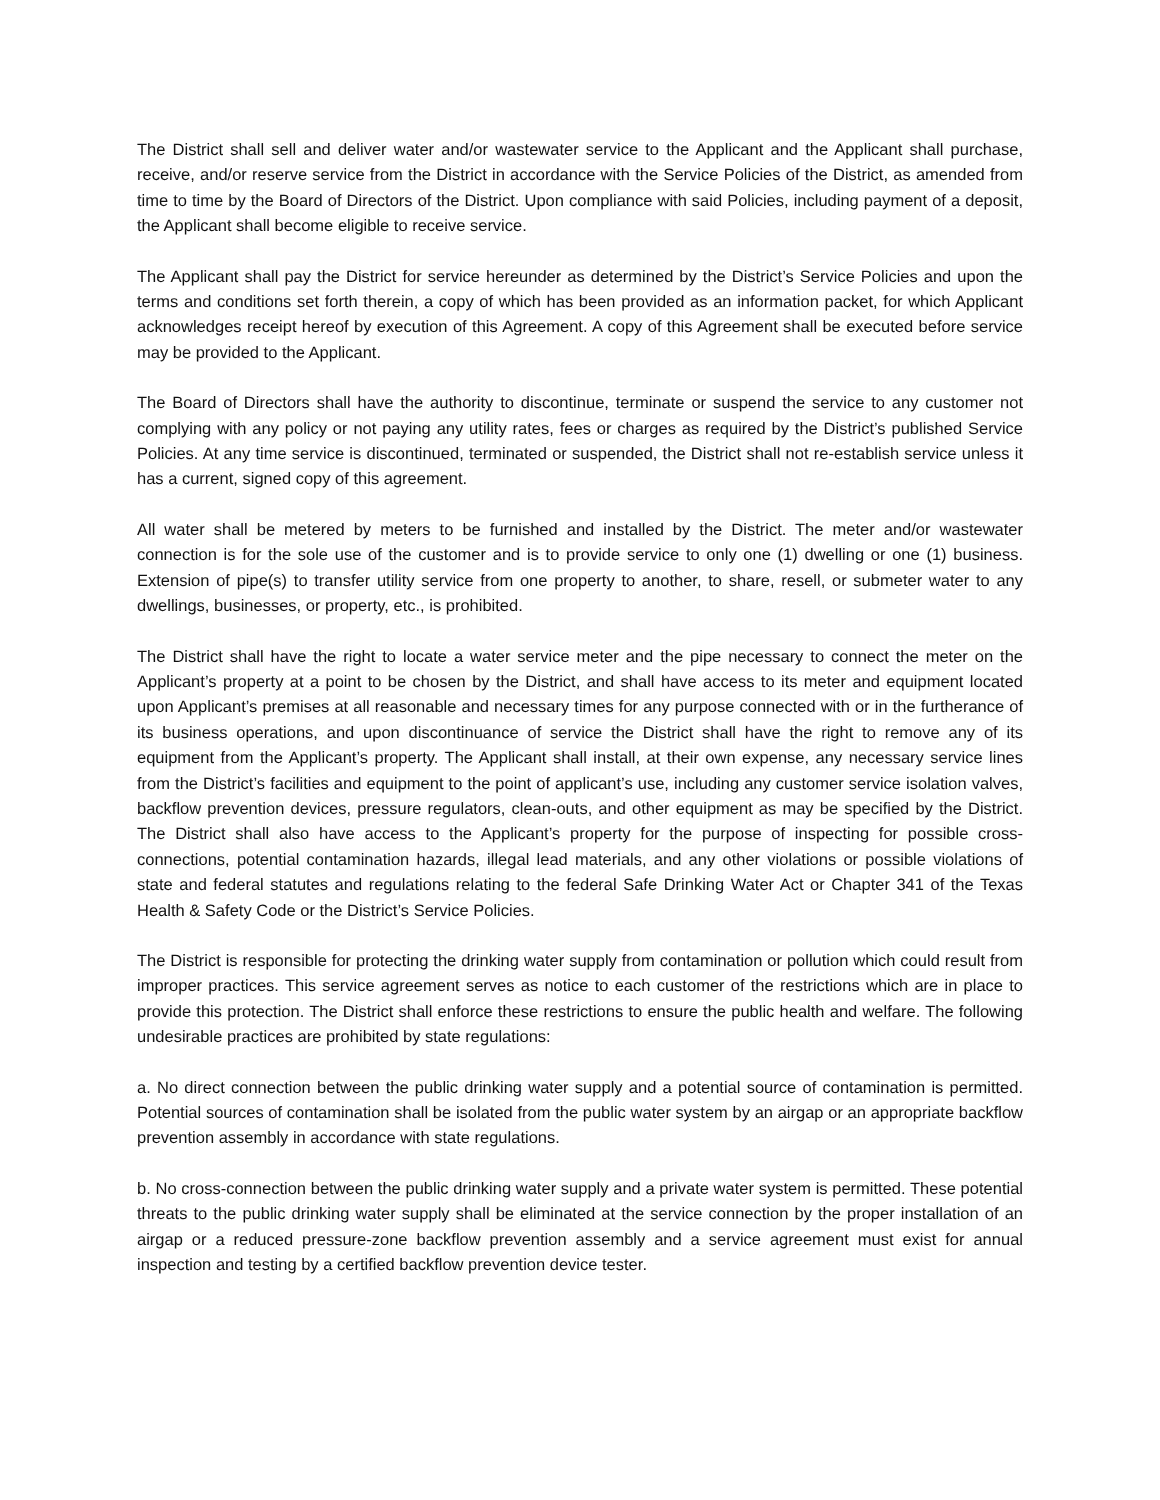The District shall sell and deliver water and/or wastewater service to the Applicant and the Applicant shall purchase, receive, and/or reserve service from the District in accordance with the Service Policies of the District, as amended from time to time by the Board of Directors of the District. Upon compliance with said Policies, including payment of a deposit, the Applicant shall become eligible to receive service.
The Applicant shall pay the District for service hereunder as determined by the District’s Service Policies and upon the terms and conditions set forth therein, a copy of which has been provided as an information packet, for which Applicant acknowledges receipt hereof by execution of this Agreement. A copy of this Agreement shall be executed before service may be provided to the Applicant.
The Board of Directors shall have the authority to discontinue, terminate or suspend the service to any customer not complying with any policy or not paying any utility rates, fees or charges as required by the District’s published Service Policies. At any time service is discontinued, terminated or suspended, the District shall not re-establish service unless it has a current, signed copy of this agreement.
All water shall be metered by meters to be furnished and installed by the District. The meter and/or wastewater connection is for the sole use of the customer and is to provide service to only one (1) dwelling or one (1) business. Extension of pipe(s) to transfer utility service from one property to another, to share, resell, or submeter water to any dwellings, businesses, or property, etc., is prohibited.
The District shall have the right to locate a water service meter and the pipe necessary to connect the meter on the Applicant’s property at a point to be chosen by the District, and shall have access to its meter and equipment located upon Applicant’s premises at all reasonable and necessary times for any purpose connected with or in the furtherance of its business operations, and upon discontinuance of service the District shall have the right to remove any of its equipment from the Applicant’s property. The Applicant shall install, at their own expense, any necessary service lines from the District’s facilities and equipment to the point of applicant’s use, including any customer service isolation valves, backflow prevention devices, pressure regulators, clean-outs, and other equipment as may be specified by the District. The District shall also have access to the Applicant’s property for the purpose of inspecting for possible cross-connections, potential contamination hazards, illegal lead materials, and any other violations or possible violations of state and federal statutes and regulations relating to the federal Safe Drinking Water Act or Chapter 341 of the Texas Health & Safety Code or the District’s Service Policies.
The District is responsible for protecting the drinking water supply from contamination or pollution which could result from improper practices. This service agreement serves as notice to each customer of the restrictions which are in place to provide this protection. The District shall enforce these restrictions to ensure the public health and welfare. The following undesirable practices are prohibited by state regulations:
a. No direct connection between the public drinking water supply and a potential source of contamination is permitted. Potential sources of contamination shall be isolated from the public water system by an airgap or an appropriate backflow prevention assembly in accordance with state regulations.
b. No cross-connection between the public drinking water supply and a private water system is permitted. These potential threats to the public drinking water supply shall be eliminated at the service connection by the proper installation of an airgap or a reduced pressure-zone backflow prevention assembly and a service agreement must exist for annual inspection and testing by a certified backflow prevention device tester.